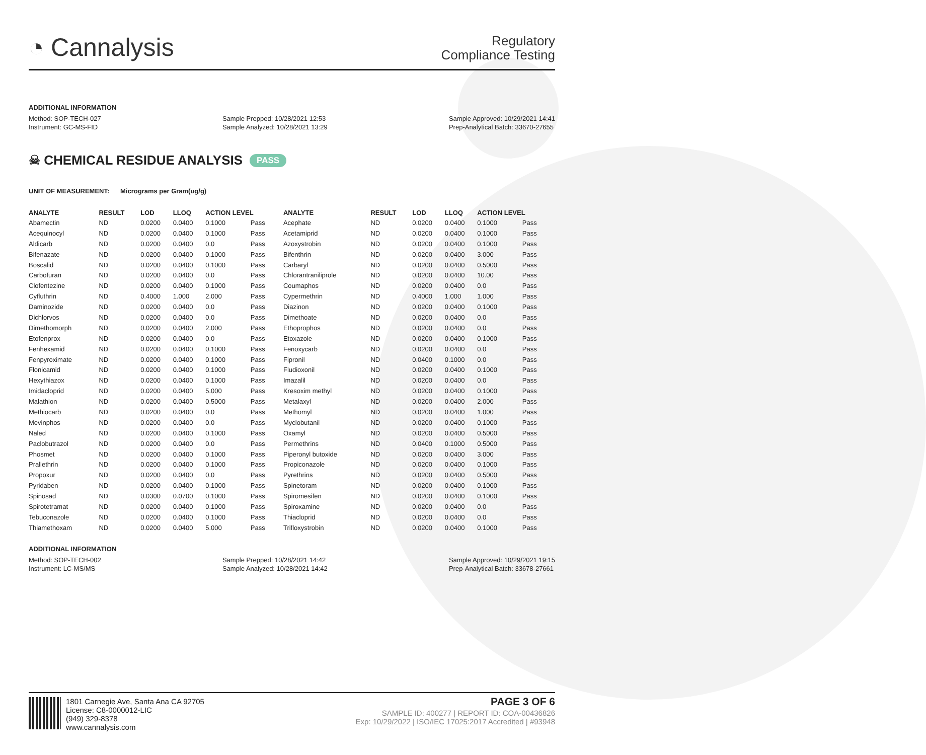◔ Cannalysis
Regulatory
Compliance Testing
ADDITIONAL INFORMATION
Method: SOP-TECH-027
Instrument: GC-MS-FID
Sample Prepped: 10/28/2021 12:53
Sample Analyzed: 10/28/2021 13:29
Sample Approved: 10/29/2021 14:41
Prep-Analytical Batch: 33670-27655
☠ CHEMICAL RESIDUE ANALYSIS PASS
UNIT OF MEASUREMENT: Micrograms per Gram(ug/g)
| ANALYTE | RESULT | LOD | LLOQ | ACTION LEVEL | | ANALYTE | RESULT | LOD | LLOQ | ACTION LEVEL | |
| --- | --- | --- | --- | --- | --- | --- | --- | --- | --- | --- | --- |
| Abamectin | ND | 0.0200 | 0.0400 | 0.1000 | Pass | Acephate | ND | 0.0200 | 0.0400 | 0.1000 | Pass |
| Acequinocyl | ND | 0.0200 | 0.0400 | 0.1000 | Pass | Acetamiprid | ND | 0.0200 | 0.0400 | 0.1000 | Pass |
| Aldicarb | ND | 0.0200 | 0.0400 | 0.0 | Pass | Azoxystrobin | ND | 0.0200 | 0.0400 | 0.1000 | Pass |
| Bifenazate | ND | 0.0200 | 0.0400 | 0.1000 | Pass | Bifenthrin | ND | 0.0200 | 0.0400 | 3.000 | Pass |
| Boscalid | ND | 0.0200 | 0.0400 | 0.1000 | Pass | Carbaryl | ND | 0.0200 | 0.0400 | 0.5000 | Pass |
| Carbofuran | ND | 0.0200 | 0.0400 | 0.0 | Pass | Chlorantraniliprole | ND | 0.0200 | 0.0400 | 10.00 | Pass |
| Clofentezine | ND | 0.0200 | 0.0400 | 0.1000 | Pass | Coumaphos | ND | 0.0200 | 0.0400 | 0.0 | Pass |
| Cyfluthrin | ND | 0.4000 | 1.000 | 2.000 | Pass | Cypermethrin | ND | 0.4000 | 1.000 | 1.000 | Pass |
| Daminozide | ND | 0.0200 | 0.0400 | 0.0 | Pass | Diazinon | ND | 0.0200 | 0.0400 | 0.1000 | Pass |
| Dichlorvos | ND | 0.0200 | 0.0400 | 0.0 | Pass | Dimethoate | ND | 0.0200 | 0.0400 | 0.0 | Pass |
| Dimethomorph | ND | 0.0200 | 0.0400 | 2.000 | Pass | Ethoprophos | ND | 0.0200 | 0.0400 | 0.0 | Pass |
| Etofenprox | ND | 0.0200 | 0.0400 | 0.0 | Pass | Etoxazole | ND | 0.0200 | 0.0400 | 0.1000 | Pass |
| Fenhexamid | ND | 0.0200 | 0.0400 | 0.1000 | Pass | Fenoxycarb | ND | 0.0200 | 0.0400 | 0.0 | Pass |
| Fenpyroximate | ND | 0.0200 | 0.0400 | 0.1000 | Pass | Fipronil | ND | 0.0400 | 0.1000 | 0.0 | Pass |
| Flonicamid | ND | 0.0200 | 0.0400 | 0.1000 | Pass | Fludioxonil | ND | 0.0200 | 0.0400 | 0.1000 | Pass |
| Hexythiazox | ND | 0.0200 | 0.0400 | 0.1000 | Pass | Imazalil | ND | 0.0200 | 0.0400 | 0.0 | Pass |
| Imidacloprid | ND | 0.0200 | 0.0400 | 5.000 | Pass | Kresoxim methyl | ND | 0.0200 | 0.0400 | 0.1000 | Pass |
| Malathion | ND | 0.0200 | 0.0400 | 0.5000 | Pass | Metalaxyl | ND | 0.0200 | 0.0400 | 2.000 | Pass |
| Methiocarb | ND | 0.0200 | 0.0400 | 0.0 | Pass | Methomyl | ND | 0.0200 | 0.0400 | 1.000 | Pass |
| Mevinphos | ND | 0.0200 | 0.0400 | 0.0 | Pass | Myclobutanil | ND | 0.0200 | 0.0400 | 0.1000 | Pass |
| Naled | ND | 0.0200 | 0.0400 | 0.1000 | Pass | Oxamyl | ND | 0.0200 | 0.0400 | 0.5000 | Pass |
| Paclobutrazol | ND | 0.0200 | 0.0400 | 0.0 | Pass | Permethrins | ND | 0.0400 | 0.1000 | 0.5000 | Pass |
| Phosmet | ND | 0.0200 | 0.0400 | 0.1000 | Pass | Piperonyl butoxide | ND | 0.0200 | 0.0400 | 3.000 | Pass |
| Prallethrin | ND | 0.0200 | 0.0400 | 0.1000 | Pass | Propiconazole | ND | 0.0200 | 0.0400 | 0.1000 | Pass |
| Propoxur | ND | 0.0200 | 0.0400 | 0.0 | Pass | Pyrethrins | ND | 0.0200 | 0.0400 | 0.5000 | Pass |
| Pyridaben | ND | 0.0200 | 0.0400 | 0.1000 | Pass | Spinetoram | ND | 0.0200 | 0.0400 | 0.1000 | Pass |
| Spinosad | ND | 0.0300 | 0.0700 | 0.1000 | Pass | Spiromesifen | ND | 0.0200 | 0.0400 | 0.1000 | Pass |
| Spirotetramat | ND | 0.0200 | 0.0400 | 0.1000 | Pass | Spiroxamine | ND | 0.0200 | 0.0400 | 0.0 | Pass |
| Tebuconazole | ND | 0.0200 | 0.0400 | 0.1000 | Pass | Thiacloprid | ND | 0.0200 | 0.0400 | 0.0 | Pass |
| Thiamethoxam | ND | 0.0200 | 0.0400 | 5.000 | Pass | Trifloxystrobin | ND | 0.0200 | 0.0400 | 0.1000 | Pass |
ADDITIONAL INFORMATION
Method: SOP-TECH-002
Instrument: LC-MS/MS
Sample Prepped: 10/28/2021 14:42
Sample Analyzed: 10/28/2021 14:42
Sample Approved: 10/29/2021 19:15
Prep-Analytical Batch: 33678-27661
1801 Carnegie Ave, Santa Ana CA 92705
License: C8-0000012-LIC
(949) 329-8378
www.cannalysis.com
PAGE 3 OF 6
SAMPLE ID: 400277 | REPORT ID: COA-00436826
Exp: 10/29/2022 | ISO/IEC 17025:2017 Accredited | #93948